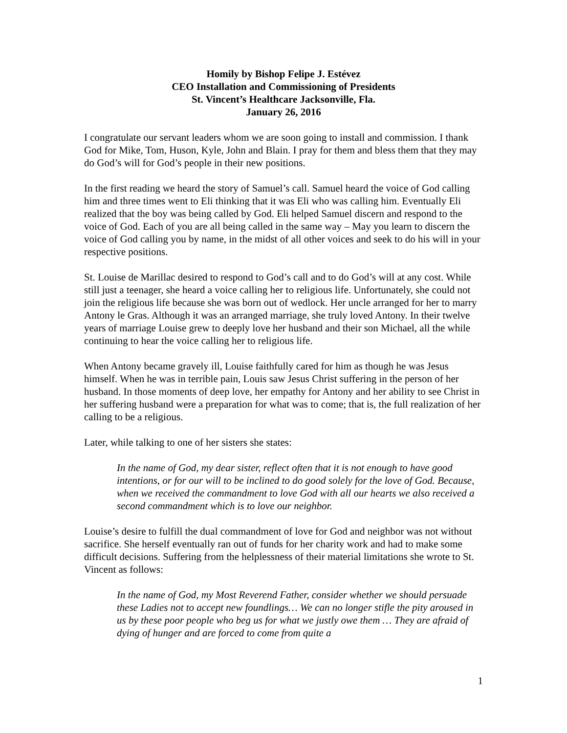Homily by Bishop Felipe J. Estévez
CEO Installation and Commissioning of Presidents
St. Vincent’s Healthcare Jacksonville, Fla.
January 26, 2016
I congratulate our servant leaders whom we are soon going to install and commission. I thank God for Mike, Tom, Huson, Kyle, John and Blain. I pray for them and bless them that they may do God’s will for God’s people in their new positions.
In the first reading we heard the story of Samuel’s call. Samuel heard the voice of God calling him and three times went to Eli thinking that it was Eli who was calling him. Eventually Eli realized that the boy was being called by God. Eli helped Samuel discern and respond to the voice of God. Each of you are all being called in the same way – May you learn to discern the voice of God calling you by name, in the midst of all other voices and seek to do his will in your respective positions.
St. Louise de Marillac desired to respond to God’s call and to do God’s will at any cost. While still just a teenager, she heard a voice calling her to religious life. Unfortunately, she could not join the religious life because she was born out of wedlock. Her uncle arranged for her to marry Antony le Gras. Although it was an arranged marriage, she truly loved Antony. In their twelve years of marriage Louise grew to deeply love her husband and their son Michael, all the while continuing to hear the voice calling her to religious life.
When Antony became gravely ill, Louise faithfully cared for him as though he was Jesus himself. When he was in terrible pain, Louis saw Jesus Christ suffering in the person of her husband. In those moments of deep love, her empathy for Antony and her ability to see Christ in her suffering husband were a preparation for what was to come; that is, the full realization of her calling to be a religious.
Later, while talking to one of her sisters she states:
In the name of God, my dear sister, reflect often that it is not enough to have good intentions, or for our will to be inclined to do good solely for the love of God. Because, when we received the commandment to love God with all our hearts we also received a second commandment which is to love our neighbor.
Louise’s desire to fulfill the dual commandment of love for God and neighbor was not without sacrifice. She herself eventually ran out of funds for her charity work and had to make some difficult decisions. Suffering from the helplessness of their material limitations she wrote to St. Vincent as follows:
In the name of God, my Most Reverend Father, consider whether we should persuade these Ladies not to accept new foundlings… We can no longer stifle the pity aroused in us by these poor people who beg us for what we justly owe them … They are afraid of dying of hunger and are forced to come from quite a
1